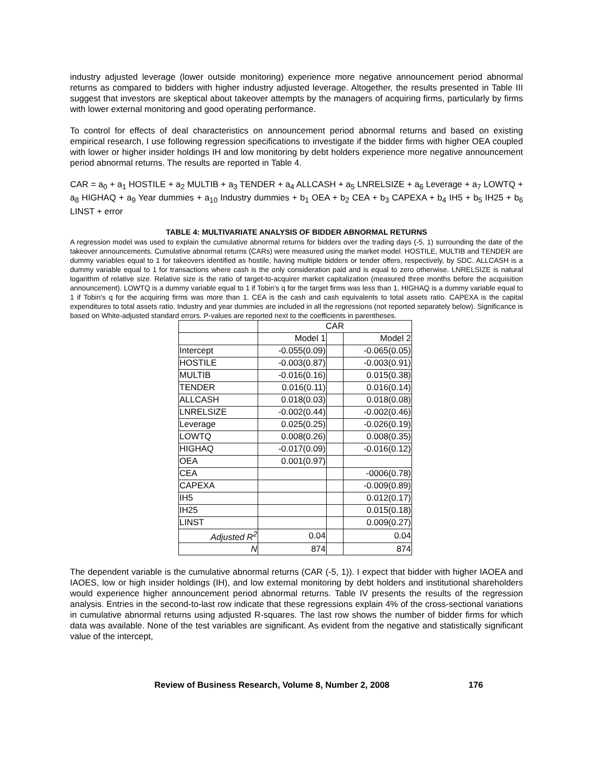industry adjusted leverage (lower outside monitoring) experience more negative announcement period abnormal returns as compared to bidders with higher industry adjusted leverage. Altogether, the results presented in Table III suggest that investors are skeptical about takeover attempts by the managers of acquiring firms, particularly by firms with lower external monitoring and good operating performance.
To control for effects of deal characteristics on announcement period abnormal returns and based on existing empirical research, I use following regression specifications to investigate if the bidder firms with higher OEA coupled with lower or higher insider holdings IH and low monitoring by debt holders experience more negative announcement period abnormal returns. The results are reported in Table 4.
CAR = a<sub>0</sub> + a<sub>1</sub> HOSTILE + a<sub>2</sub> MULTIB + a<sub>3</sub> TENDER + a<sub>4</sub> ALLCASH + a<sub>5</sub> LNRELSIZE + a<sub>6</sub> Leverage + a<sub>7</sub> LOWTQ + a<sub>8</sub> HIGHAQ + a<sub>9</sub> Year dummies + a<sub>10</sub> Industry dummies + b<sub>1</sub> OEA + b<sub>2</sub> CEA + b<sub>3</sub> CAPEXA + b<sub>4</sub> IH5 + b<sub>5</sub> IH25 + b<sub>6</sub> LINST + error
TABLE 4: MULTIVARIATE ANALYSIS OF BIDDER ABNORMAL RETURNS
A regression model was used to explain the cumulative abnormal returns for bidders over the trading days (-5, 1) surrounding the date of the takeover announcements. Cumulative abnormal returns (CARs) were measured using the market model. HOSTILE, MULTIB and TENDER are dummy variables equal to 1 for takeovers identified as hostile, having multiple bidders or tender offers, respectively, by SDC. ALLCASH is a dummy variable equal to 1 for transactions where cash is the only consideration paid and is equal to zero otherwise. LNRELSIZE is natural logarithm of relative size. Relative size is the ratio of target-to-acquirer market capitalization (measured three months before the acquisition announcement). LOWTQ is a dummy variable equal to 1 if Tobin’s q for the target firms was less than 1. HIGHAQ is a dummy variable equal to 1 if Tobin’s q for the acquiring firms was more than 1. CEA is the cash and cash equivalents to total assets ratio. CAPEXA is the capital expenditures to total assets ratio. Industry and year dummies are included in all the regressions (not reported separately below). Significance is based on White-adjusted standard errors. P-values are reported next to the coefficients in parentheses.
| | CAR | | |
| | Model 1 | | Model 2 |
| Intercept | -0.055(0.09) | | -0.065(0.05) |
| HOSTILE | -0.003(0.87) | | -0.003(0.91) |
| MULTIB | -0.016(0.16) | | 0.015(0.38) |
| TENDER | 0.016(0.11) | | 0.016(0.14) |
| ALLCASH | 0.018(0.03) | | 0.018(0.08) |
| LNRELSIZE | -0.002(0.44) | | -0.002(0.46) |
| Leverage | 0.025(0.25) | | -0.026(0.19) |
| LOWTQ | 0.008(0.26) | | 0.008(0.35) |
| HIGHAQ | -0.017(0.09) | | -0.016(0.12) |
| OEA | 0.001(0.97) | | |
| CEA | | | -0006(0.78) |
| CAPEXA | | | -0.009(0.89) |
| IH5 | | | 0.012(0.17) |
| IH25 | | | 0.015(0.18) |
| LINST | | | 0.009(0.27) |
| Adjusted R<sup>2</sup> | 0.04 | | 0.04 |
| N | 874 | | 874 |
The dependent variable is the cumulative abnormal returns (CAR (-5, 1)). I expect that bidder with higher IAOEA and IAOES, low or high insider holdings (IH), and low external monitoring by debt holders and institutional shareholders would experience higher announcement period abnormal returns. Table IV presents the results of the regression analysis. Entries in the second-to-last row indicate that these regressions explain 4% of the cross-sectional variations in cumulative abnormal returns using adjusted R-squares. The last row shows the number of bidder firms for which data was available. None of the test variables are significant. As evident from the negative and statistically significant value of the intercept,
Review of Business Research, Volume 8, Number 2, 2008 176